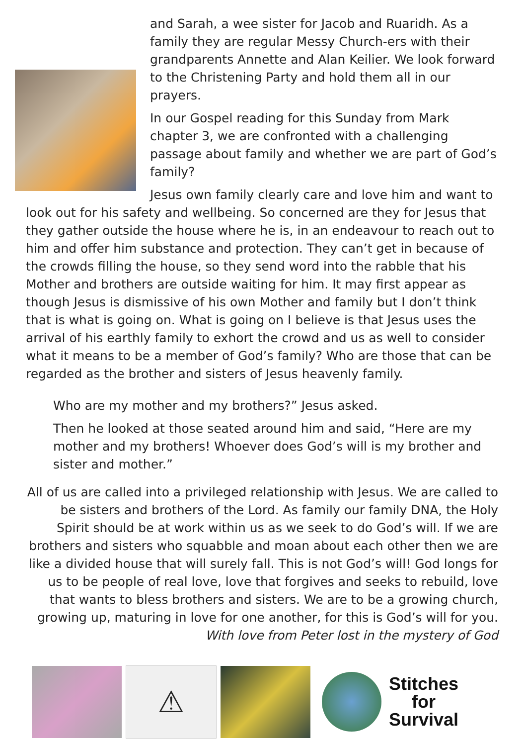and Sarah, a wee sister for Jacob and Ruaridh. As a family they are regular Messy Church-ers with their grandparents Annette and Alan Keilier. We look forward to the Christening Party and hold them all in our prayers.
In our Gospel reading for this Sunday from Mark chapter 3, we are confronted with a challenging passage about family and whether we are part of God’s family?
Jesus own family clearly care and love him and want to look out for his safety and wellbeing. So concerned are they for Jesus that they gather outside the house where he is, in an endeavour to reach out to him and offer him substance and protection. They can’t get in because of the crowds filling the house, so they send word into the rabble that his Mother and brothers are outside waiting for him. It may first appear as though Jesus is dismissive of his own Mother and family but I don’t think that is what is going on. What is going on I believe is that Jesus uses the arrival of his earthly family to exhort the crowd and us as well to consider what it means to be a member of God’s family? Who are those that can be regarded as the brother and sisters of Jesus heavenly family.
Who are my mother and my brothers?” Jesus asked.
Then he looked at those seated around him and said, “Here are my mother and my brothers! Whoever does God’s will is my brother and sister and mother.”
All of us are called into a privileged relationship with Jesus. We are called to be sisters and brothers of the Lord. As family our family DNA, the Holy Spirit should be at work within us as we seek to do God’s will. If we are brothers and sisters who squabble and moan about each other then we are like a divided house that will surely fall. This is not God’s will! God longs for us to be people of real love, love that forgives and seeks to rebuild, love that wants to bless brothers and sisters. We are to be a growing church, growing up, maturing in love for one another, for this is God’s will for you. With love from Peter lost in the mystery of God
⚠
Stitches
for
Survival